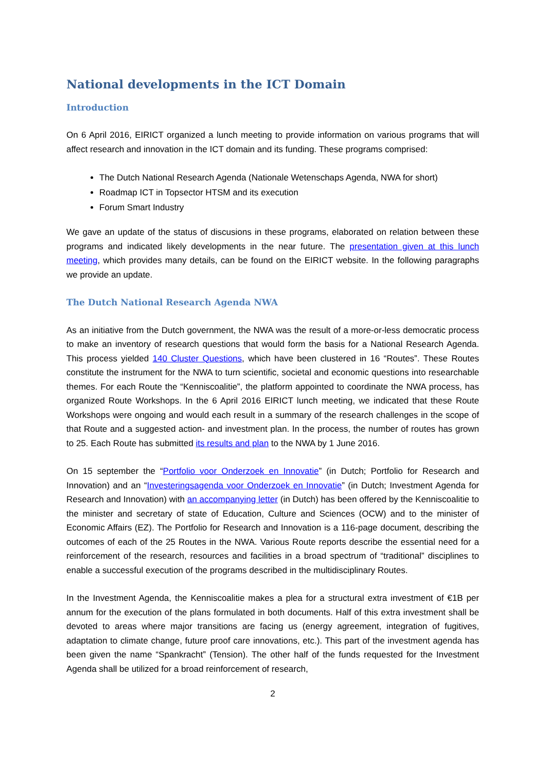National developments in the ICT Domain
Introduction
On 6 April 2016, EIRICT organized a lunch meeting to provide information on various programs that will affect research and innovation in the ICT domain and its funding. These programs comprised:
The Dutch National Research Agenda (Nationale Wetenschaps Agenda, NWA for short)
Roadmap ICT in Topsector HTSM and its execution
Forum Smart Industry
We gave an update of the status of discusions in these programs, elaborated on relation between these programs and indicated likely developments in the near future. The presentation given at this lunch meeting, which provides many details, can be found on the EIRICT website. In the following paragraphs we provide an update.
The Dutch National Research Agenda NWA
As an initiative from the Dutch government, the NWA was the result of a more-or-less democratic process to make an inventory of research questions that would form the basis for a National Research Agenda. This process yielded 140 Cluster Questions, which have been clustered in 16 “Routes”. These Routes constitute the instrument for the NWA to turn scientific, societal and economic questions into researchable themes. For each Route the “Kenniscoalitie”, the platform appointed to coordinate the NWA process, has organized Route Workshops. In the 6 April 2016 EIRICT lunch meeting, we indicated that these Route Workshops were ongoing and would each result in a summary of the research challenges in the scope of that Route and a suggested action- and investment plan. In the process, the number of routes has grown to 25. Each Route has submitted its results and plan to the NWA by 1 June 2016.
On 15 september the “Portfolio voor Onderzoek en Innovatie” (in Dutch; Portfolio for Research and Innovation) and an “Investeringsagenda voor Onderzoek en Innovatie” (in Dutch; Investment Agenda for Research and Innovation) with an accompanying letter (in Dutch) has been offered by the Kenniscoalitie to the minister and secretary of state of Education, Culture and Sciences (OCW) and to the minister of Economic Affairs (EZ). The Portfolio for Research and Innovation is a 116-page document, describing the outcomes of each of the 25 Routes in the NWA. Various Route reports describe the essential need for a reinforcement of the research, resources and facilities in a broad spectrum of “traditional” disciplines to enable a successful execution of the programs described in the multidisciplinary Routes.
In the Investment Agenda, the Kenniscoalitie makes a plea for a structural extra investment of €1B per annum for the execution of the plans formulated in both documents. Half of this extra investment shall be devoted to areas where major transitions are facing us (energy agreement, integration of fugitives, adaptation to climate change, future proof care innovations, etc.). This part of the investment agenda has been given the name “Spankracht” (Tension). The other half of the funds requested for the Investment Agenda shall be utilized for a broad reinforcement of research,
2